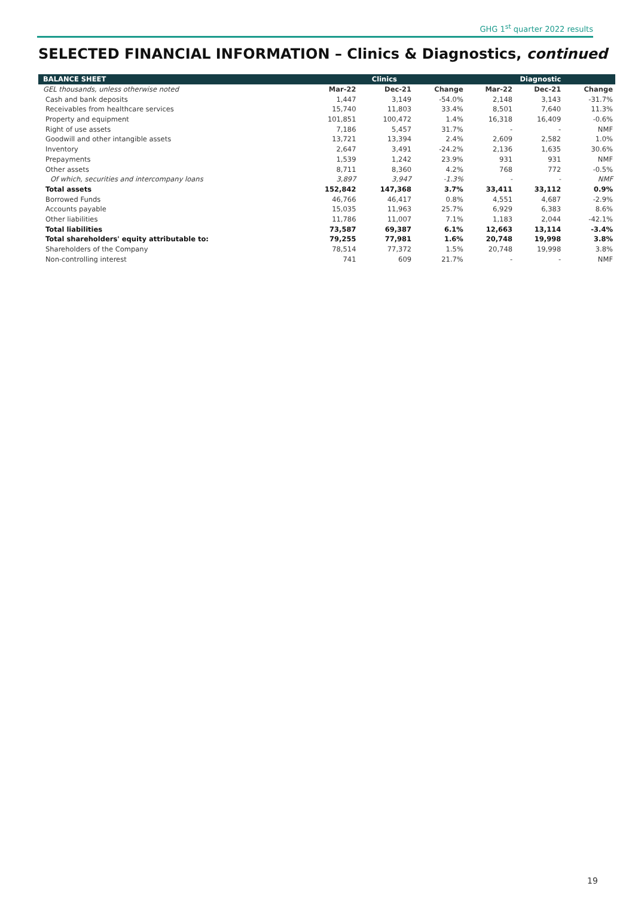GHG 1<sup>st</sup> quarter 2022 results
SELECTED FINANCIAL INFORMATION – Clinics & Diagnostics, continued
| BALANCE SHEET | Clinics | | | Diagnostic | | |
| --- | --- | --- | --- | --- | --- | --- |
| GEL thousands, unless otherwise noted | Mar-22 | Dec-21 | Change | Mar-22 | Dec-21 | Change |
| Cash and bank deposits | 1,447 | 3,149 | -54.0% | 2,148 | 3,143 | -31.7% |
| Receivables from healthcare services | 15,740 | 11,803 | 33.4% | 8,501 | 7,640 | 11.3% |
| Property and equipment | 101,851 | 100,472 | 1.4% | 16,318 | 16,409 | -0.6% |
| Right of use assets | 7,186 | 5,457 | 31.7% | - | - | NMF |
| Goodwill and other intangible assets | 13,721 | 13,394 | 2.4% | 2,609 | 2,582 | 1.0% |
| Inventory | 2,647 | 3,491 | -24.2% | 2,136 | 1,635 | 30.6% |
| Prepayments | 1,539 | 1,242 | 23.9% | 931 | 931 | NMF |
| Other assets | 8,711 | 8,360 | 4.2% | 768 | 772 | -0.5% |
| Of which, securities and intercompany loans | 3,897 | 3,947 | -1.3% | - | - | NMF |
| Total assets | 152,842 | 147,368 | 3.7% | 33,411 | 33,112 | 0.9% |
| Borrowed Funds | 46,766 | 46,417 | 0.8% | 4,551 | 4,687 | -2.9% |
| Accounts payable | 15,035 | 11,963 | 25.7% | 6,929 | 6,383 | 8.6% |
| Other liabilities | 11,786 | 11,007 | 7.1% | 1,183 | 2,044 | -42.1% |
| Total liabilities | 73,587 | 69,387 | 6.1% | 12,663 | 13,114 | -3.4% |
| Total shareholders' equity attributable to: | 79,255 | 77,981 | 1.6% | 20,748 | 19,998 | 3.8% |
| Shareholders of the Company | 78,514 | 77,372 | 1.5% | 20,748 | 19,998 | 3.8% |
| Non-controlling interest | 741 | 609 | 21.7% | - | - | NMF |
19